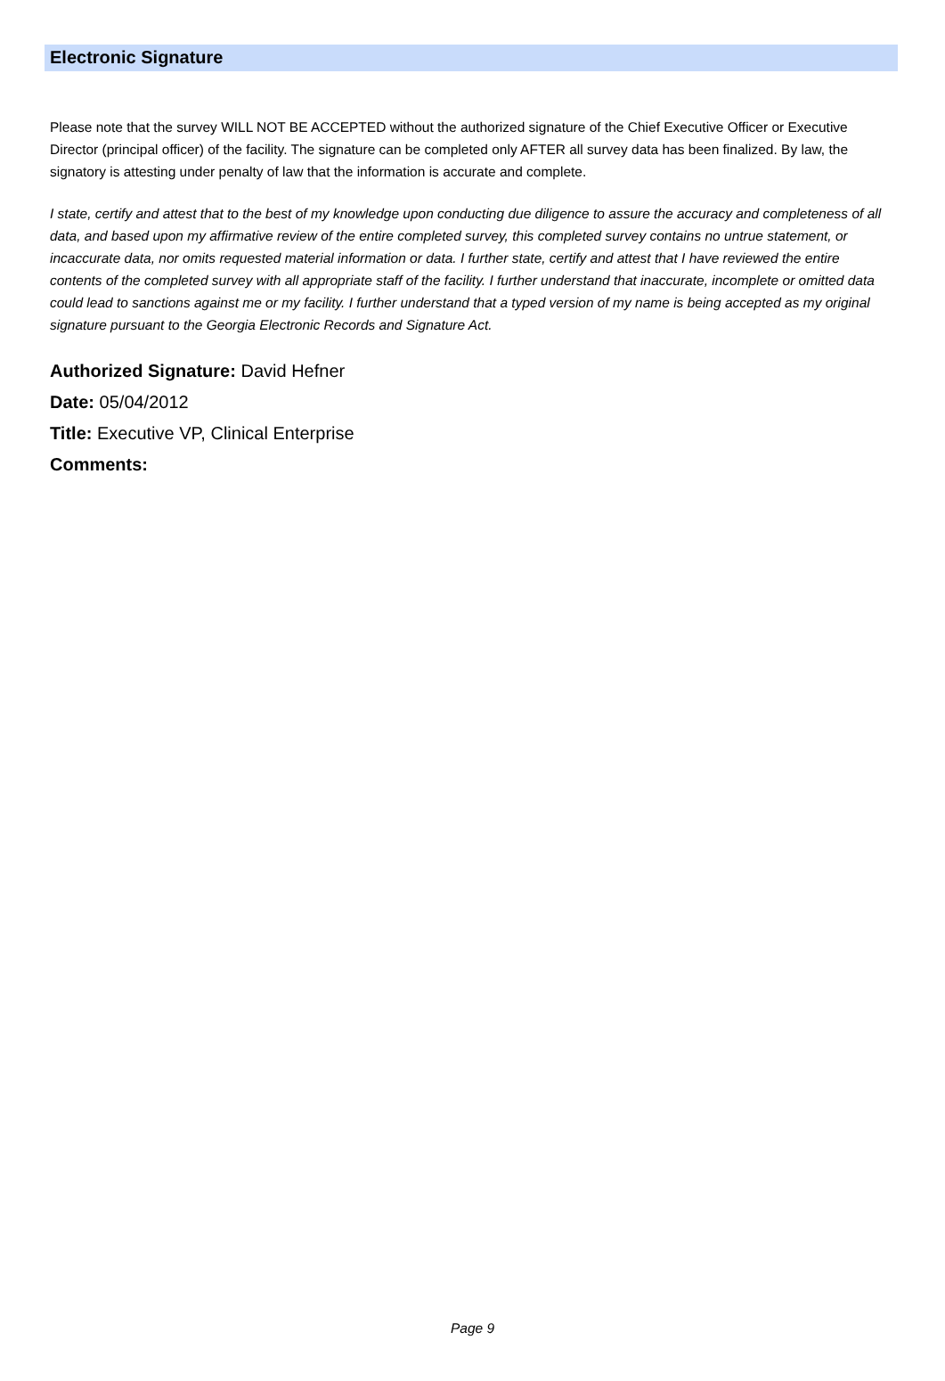Electronic Signature
Please note that the survey WILL NOT BE ACCEPTED without the authorized signature of the Chief Executive Officer or Executive Director (principal officer) of the facility. The signature can be completed only AFTER all survey data has been finalized. By law, the signatory is attesting under penalty of law that the information is accurate and complete.
I state, certify and attest that to the best of my knowledge upon conducting due diligence to assure the accuracy and completeness of all data, and based upon my affirmative review of the entire completed survey, this completed survey contains no untrue statement, or incaccurate data, nor omits requested material information or data. I further state, certify and attest that I have reviewed the entire contents of the completed survey with all appropriate staff of the facility. I further understand that inaccurate, incomplete or omitted data could lead to sanctions against me or my facility. I further understand that a typed version of my name is being accepted as my original signature pursuant to the Georgia Electronic Records and Signature Act.
Authorized Signature: David Hefner
Date: 05/04/2012
Title: Executive VP, Clinical Enterprise
Comments:
Page 9